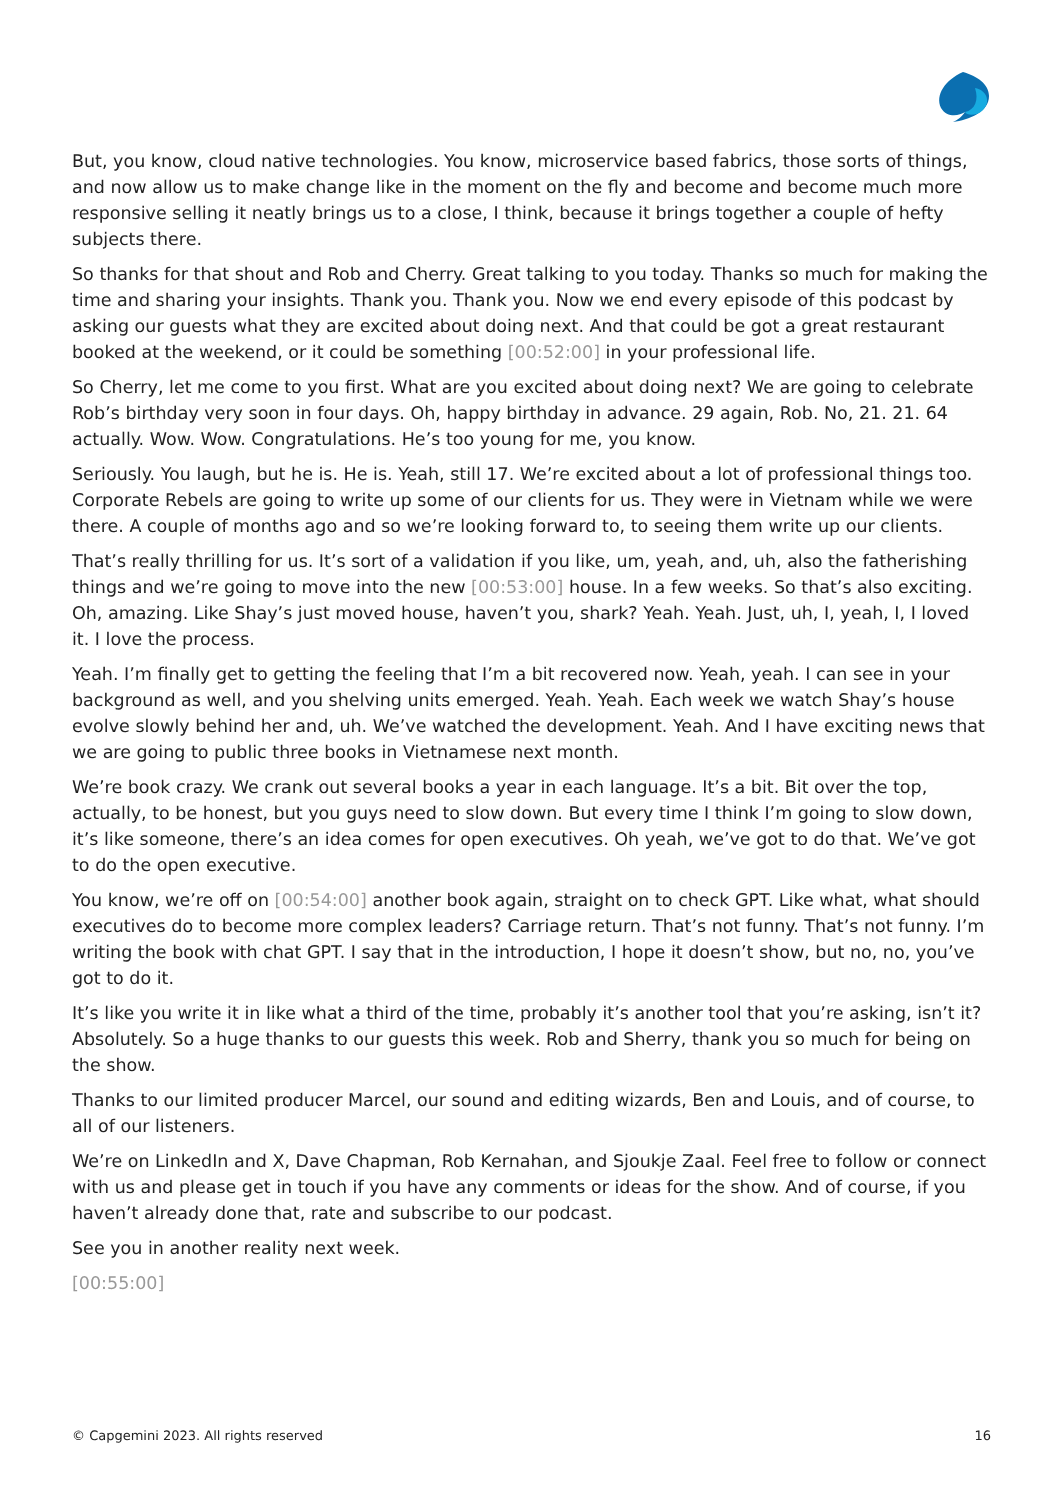But, you know, cloud native technologies. You know, microservice based fabrics, those sorts of things, and now allow us to make change like in the moment on the fly and become and become much more responsive selling it neatly brings us to a close, I think, because it brings together a couple of hefty subjects there.
So thanks for that shout and Rob and Cherry. Great talking to you today. Thanks so much for making the time and sharing your insights. Thank you. Thank you. Now we end every episode of this podcast by asking our guests what they are excited about doing next. And that could be got a great restaurant booked at the weekend, or it could be something [00:52:00] in your professional life.
So Cherry, let me come to you first. What are you excited about doing next? We are going to celebrate Rob’s birthday very soon in four days. Oh, happy birthday in advance. 29 again, Rob. No, 21. 21. 64 actually. Wow. Wow. Congratulations. He’s too young for me, you know.
Seriously. You laugh, but he is. He is. Yeah, still 17. We’re excited about a lot of professional things too. Corporate Rebels are going to write up some of our clients for us. They were in Vietnam while we were there. A couple of months ago and so we’re looking forward to, to seeing them write up our clients.
That’s really thrilling for us. It’s sort of a validation if you like, um, yeah, and, uh, also the fatherishing things and we’re going to move into the new [00:53:00] house. In a few weeks. So that’s also exciting. Oh, amazing. Like Shay’s just moved house, haven’t you, shark? Yeah. Yeah. Just, uh, I, yeah, I, I loved it. I love the process.
Yeah. I’m finally get to getting the feeling that I’m a bit recovered now. Yeah, yeah. I can see in your background as well, and you shelving units emerged. Yeah. Yeah. Each week we watch Shay’s house evolve slowly behind her and, uh. We’ve watched the development. Yeah. And I have exciting news that we are going to public three books in Vietnamese next month.
We’re book crazy. We crank out several books a year in each language. It’s a bit. Bit over the top, actually, to be honest, but you guys need to slow down. But every time I think I’m going to slow down, it’s like someone, there’s an idea comes for open executives. Oh yeah, we’ve got to do that. We’ve got to do the open executive.
You know, we’re off on [00:54:00] another book again, straight on to check GPT. Like what, what should executives do to become more complex leaders? Carriage return. That’s not funny. That’s not funny. I’m writing the book with chat GPT. I say that in the introduction, I hope it doesn’t show, but no, no, you’ve got to do it.
It’s like you write it in like what a third of the time, probably it’s another tool that you’re asking, isn’t it? Absolutely. So a huge thanks to our guests this week. Rob and Sherry, thank you so much for being on the show.
Thanks to our limited producer Marcel, our sound and editing wizards, Ben and Louis, and of course, to all of our listeners.
We’re on LinkedIn and X, Dave Chapman, Rob Kernahan, and Sjoukje Zaal. Feel free to follow or connect with us and please get in touch if you have any comments or ideas for the show. And of course, if you haven’t already done that, rate and subscribe to our podcast.
See you in another reality next week.
[00:55:00]
© Capgemini 2023. All rights reserved 16